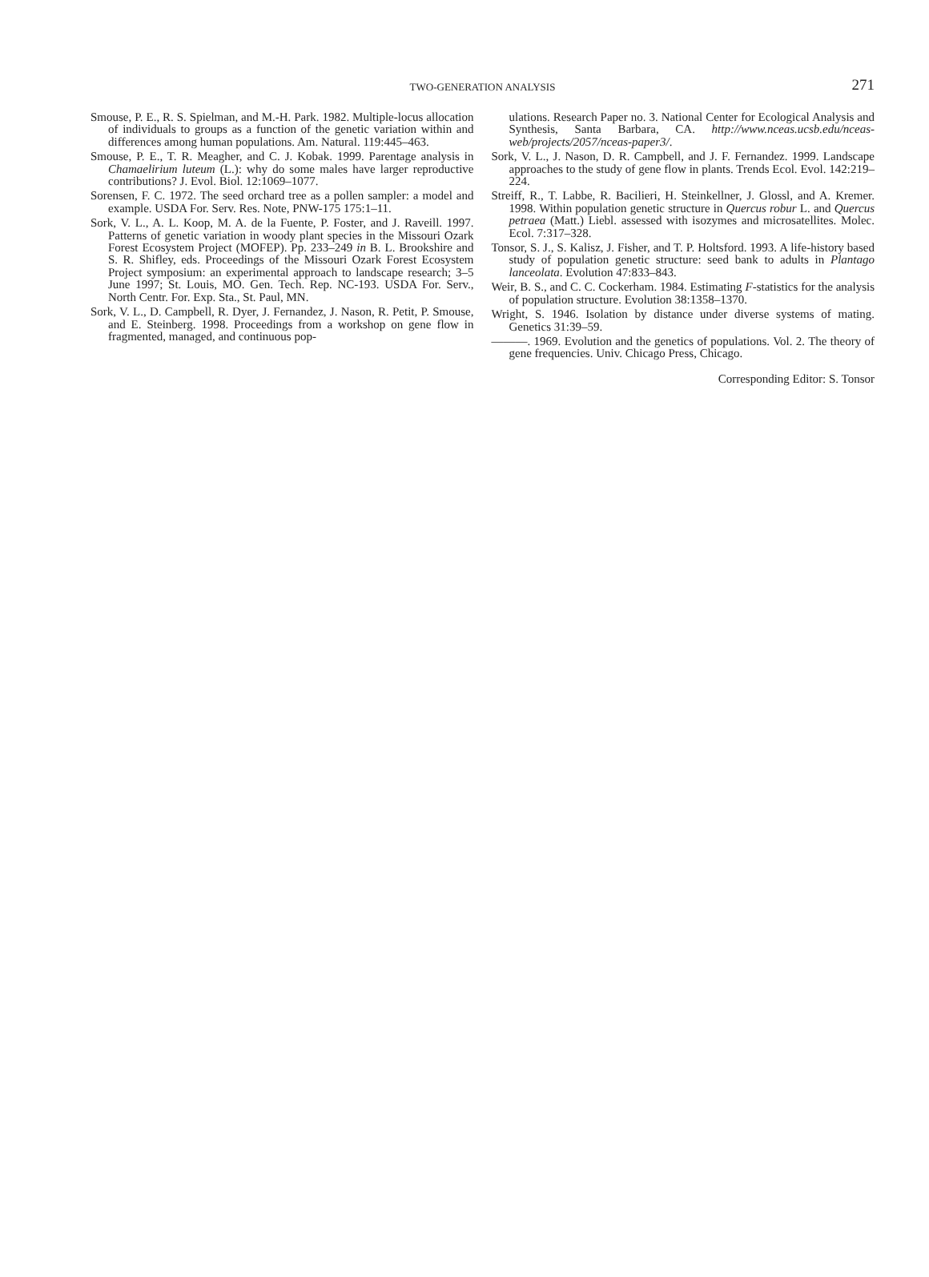TWO-GENERATION ANALYSIS
271
Smouse, P. E., R. S. Spielman, and M.-H. Park. 1982. Multiple-locus allocation of individuals to groups as a function of the genetic variation within and differences among human populations. Am. Natural. 119:445–463.
Smouse, P. E., T. R. Meagher, and C. J. Kobak. 1999. Parentage analysis in Chamaelirium luteum (L.): why do some males have larger reproductive contributions? J. Evol. Biol. 12:1069–1077.
Sorensen, F. C. 1972. The seed orchard tree as a pollen sampler: a model and example. USDA For. Serv. Res. Note, PNW-175 175:1–11.
Sork, V. L., A. L. Koop, M. A. de la Fuente, P. Foster, and J. Raveill. 1997. Patterns of genetic variation in woody plant species in the Missouri Ozark Forest Ecosystem Project (MOFEP). Pp. 233–249 in B. L. Brookshire and S. R. Shifley, eds. Proceedings of the Missouri Ozark Forest Ecosystem Project symposium: an experimental approach to landscape research; 3–5 June 1997; St. Louis, MO. Gen. Tech. Rep. NC-193. USDA For. Serv., North Centr. For. Exp. Sta., St. Paul, MN.
Sork, V. L., D. Campbell, R. Dyer, J. Fernandez, J. Nason, R. Petit, P. Smouse, and E. Steinberg. 1998. Proceedings from a workshop on gene flow in fragmented, managed, and continuous pop-
ulations. Research Paper no. 3. National Center for Ecological Analysis and Synthesis, Santa Barbara, CA. http://www.nceas.ucsb.edu/nceas-web/projects/2057/nceas-paper3/.
Sork, V. L., J. Nason, D. R. Campbell, and J. F. Fernandez. 1999. Landscape approaches to the study of gene flow in plants. Trends Ecol. Evol. 142:219–224.
Streiff, R., T. Labbe, R. Bacilieri, H. Steinkellner, J. Glossl, and A. Kremer. 1998. Within population genetic structure in Quercus robur L. and Quercus petraea (Matt.) Liebl. assessed with isozymes and microsatellites. Molec. Ecol. 7:317–328.
Tonsor, S. J., S. Kalisz, J. Fisher, and T. P. Holtsford. 1993. A life-history based study of population genetic structure: seed bank to adults in Plantago lanceolata. Evolution 47:833–843.
Weir, B. S., and C. C. Cockerham. 1984. Estimating F-statistics for the analysis of population structure. Evolution 38:1358–1370.
Wright, S. 1946. Isolation by distance under diverse systems of mating. Genetics 31:39–59.
———. 1969. Evolution and the genetics of populations. Vol. 2. The theory of gene frequencies. Univ. Chicago Press, Chicago.
Corresponding Editor: S. Tonsor